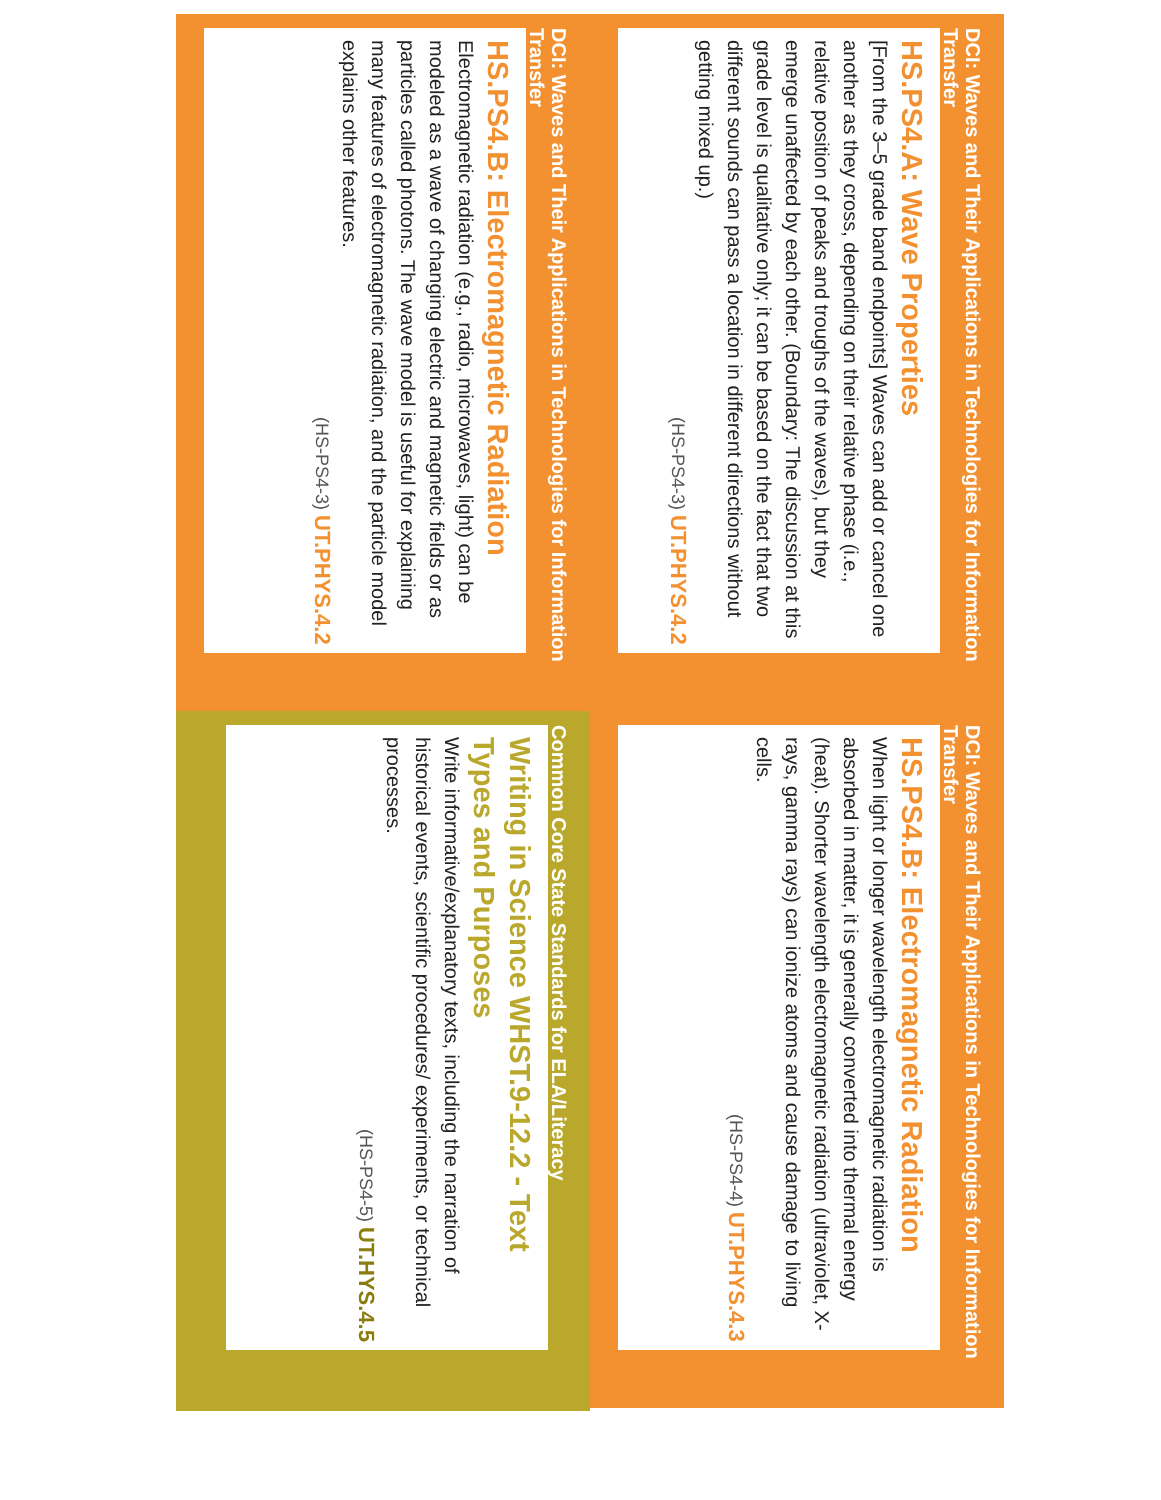DCI: Waves and Their Applications in Technologies for Information Transfer
HS.PS4.A: Wave Properties
[From the 3–5 grade band endpoints] Waves can add or cancel one another as they cross, depending on their relative phase (i.e., relative position of peaks and troughs of the waves), but they emerge unaffected by each other. (Boundary: The discussion at this grade level is qualitative only; it can be based on the fact that two different sounds can pass a location in different directions without getting mixed up.)
(HS-PS4-3) UT.PHYS.4.2
DCI: Waves and Their Applications in Technologies for Information Transfer
HS.PS4.B: Electromagnetic Radiation
When light or longer wavelength electromagnetic radiation is absorbed in matter, it is generally converted into thermal energy (heat). Shorter wavelength electromagnetic radiation (ultraviolet, X-rays, gamma rays) can ionize atoms and cause damage to living cells.
(HS-PS4-4) UT.PHYS.4.3
DCI: Waves and Their Applications in Technologies for Information Transfer
HS.PS4.B: Electromagnetic Radiation
Electromagnetic radiation (e.g., radio, microwaves, light) can be modeled as a wave of changing electric and magnetic fields or as particles called photons. The wave model is useful for explaining many features of electromagnetic radiation, and the particle model explains other features.
(HS-PS4-3) UT.PHYS.4.2
Common Core State Standards for ELA/Literacy
Writing in Science WHST.9-12.2 - Text Types and Purposes
Write informative/explanatory texts, including the narration of historical events, scientific procedures/ experiments, or technical processes.
(HS-PS4-5) UT.HYS.4.5